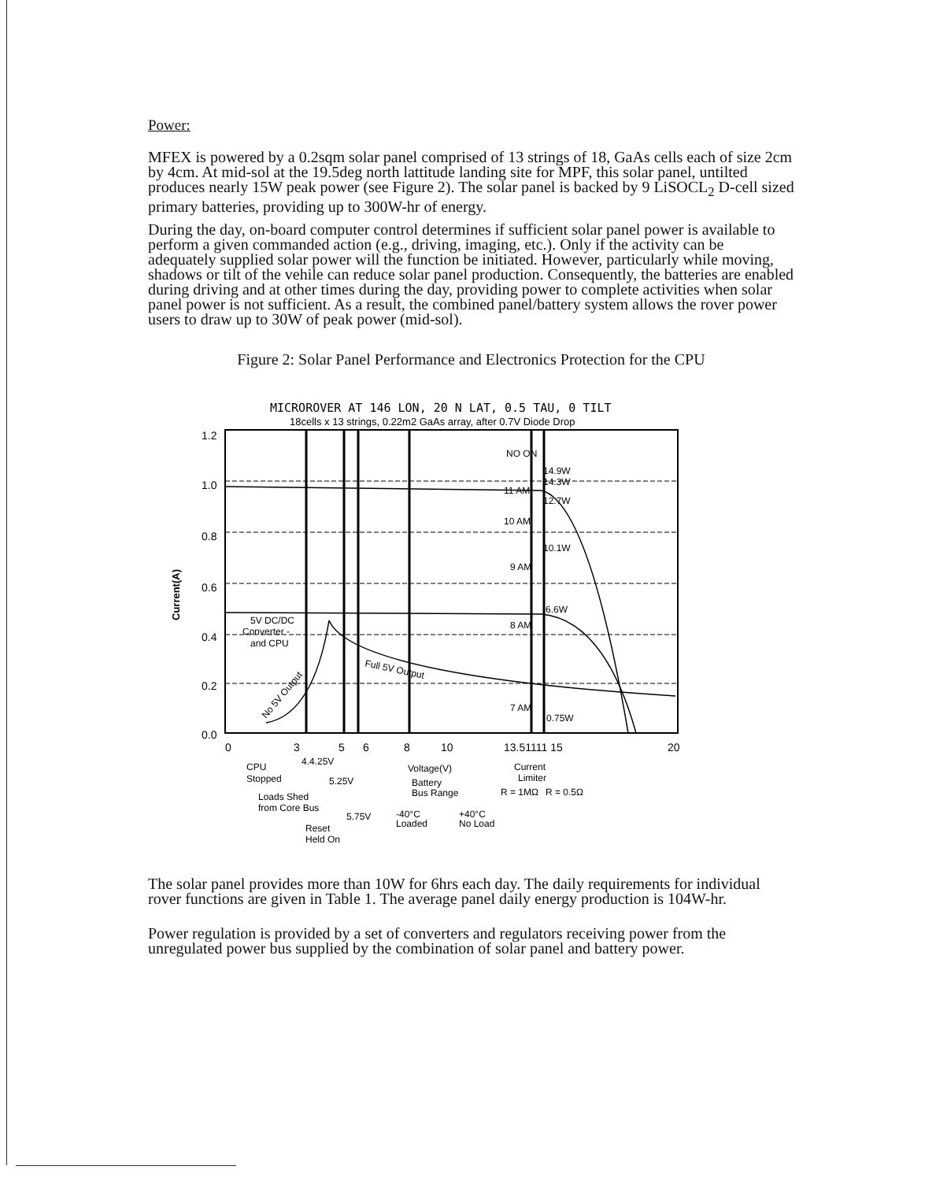Power:
MFEX is powered by a 0.2sqm solar panel comprised of 13 strings of 18, GaAs cells each of size 2cm by 4cm. At mid-sol at the 19.5deg north lattitude landing site for MPF, this solar panel, untilted produces nearly 15W peak power (see Figure 2). The solar panel is backed by 9 LiSOCL<sub>2</sub> D-cell sized primary batteries, providing up to 300W-hr of energy.
During the day, on-board computer control determines if sufficient solar panel power is available to perform a given commanded action (e.g., driving, imaging, etc.). Only if the activity can be adequately supplied solar power will the function be initiated. However, particularly while moving, shadows or tilt of the vehile can reduce solar panel production. Consequently, the batteries are enabled during driving and at other times during the day, providing power to complete activities when solar panel power is not sufficient. As a result, the combined panel/battery system allows the rover power users to draw up to 30W of peak power (mid-sol).
Figure 2: Solar Panel Performance and Electronics Protection for the CPU
MICROROVER AT 146 LON, 20 N LAT, 0.5 TAU, 0 TILT
18cells x 13 strings, 0.22m2 GaAs array, after 0.7V Diode Drop
1.2
1.0
0.8
0.6
0.4
0.2
0.0
0
3
5
6
8
10
13.51111 15
20
Current(A)
NO ON
14.9W
14.3W
11 AM
12.7W
10 AM
10.1W
9 AM
6.6W
8 AM
7 AM
0.75W
5V DC/DC
Converter -
and CPU
Full 5V Output
No 5V Output
4.4.25V
CPU
Stopped
5.25V
Voltage(V)
Battery
Bus Range
Current
Limiter
R = 1MΩ
R = 0.5Ω
Loads Shed
from Core Bus
5.75V
-40°C
Loaded
+40°C
No Load
Reset
Held On
The solar panel provides more than 10W for 6hrs each day. The daily requirements for individual rover functions are given in Table 1. The average panel daily energy production is 104W-hr.
Power regulation is provided by a set of converters and regulators receiving power from the unregulated power bus supplied by the combination of solar panel and battery power.